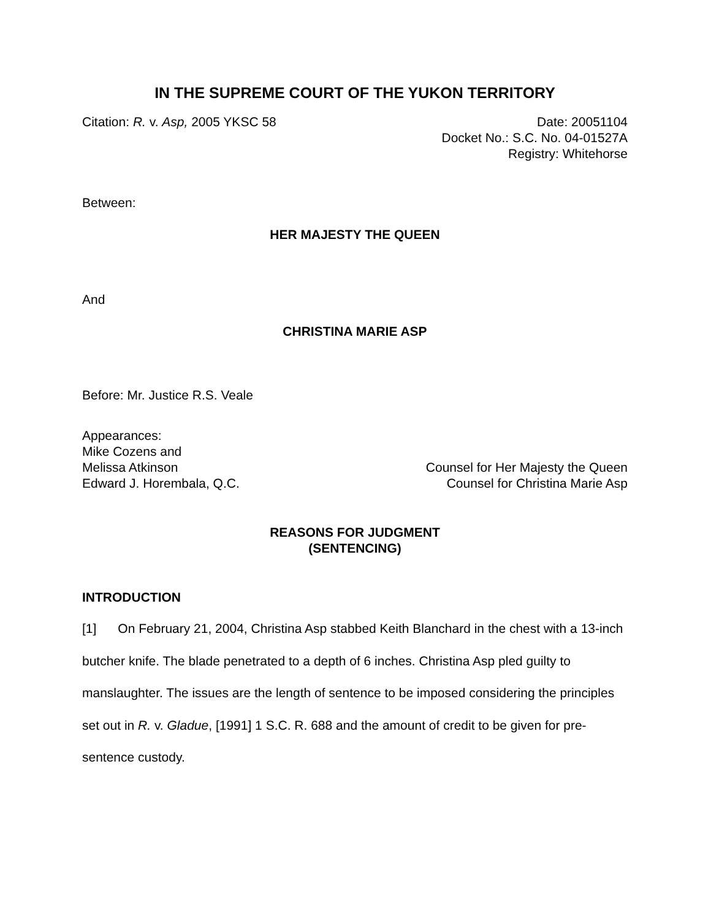IN THE SUPREME COURT OF THE YUKON TERRITORY
Citation: R. v. Asp, 2005 YKSC 58
Date: 20051104
Docket No.: S.C. No. 04-01527A
Registry: Whitehorse
Between:
HER MAJESTY THE QUEEN
And
CHRISTINA MARIE ASP
Before: Mr. Justice R.S. Veale
Appearances:
Mike Cozens and
Melissa Atkinson Counsel for Her Majesty the Queen
Edward J. Horembala, Q.C. Counsel for Christina Marie Asp
REASONS FOR JUDGMENT
(SENTENCING)
INTRODUCTION
[1] On February 21, 2004, Christina Asp stabbed Keith Blanchard in the chest with a 13-inch butcher knife. The blade penetrated to a depth of 6 inches. Christina Asp pled guilty to manslaughter. The issues are the length of sentence to be imposed considering the principles set out in R. v. Gladue, [1991] 1 S.C. R. 688 and the amount of credit to be given for pre-sentence custody.